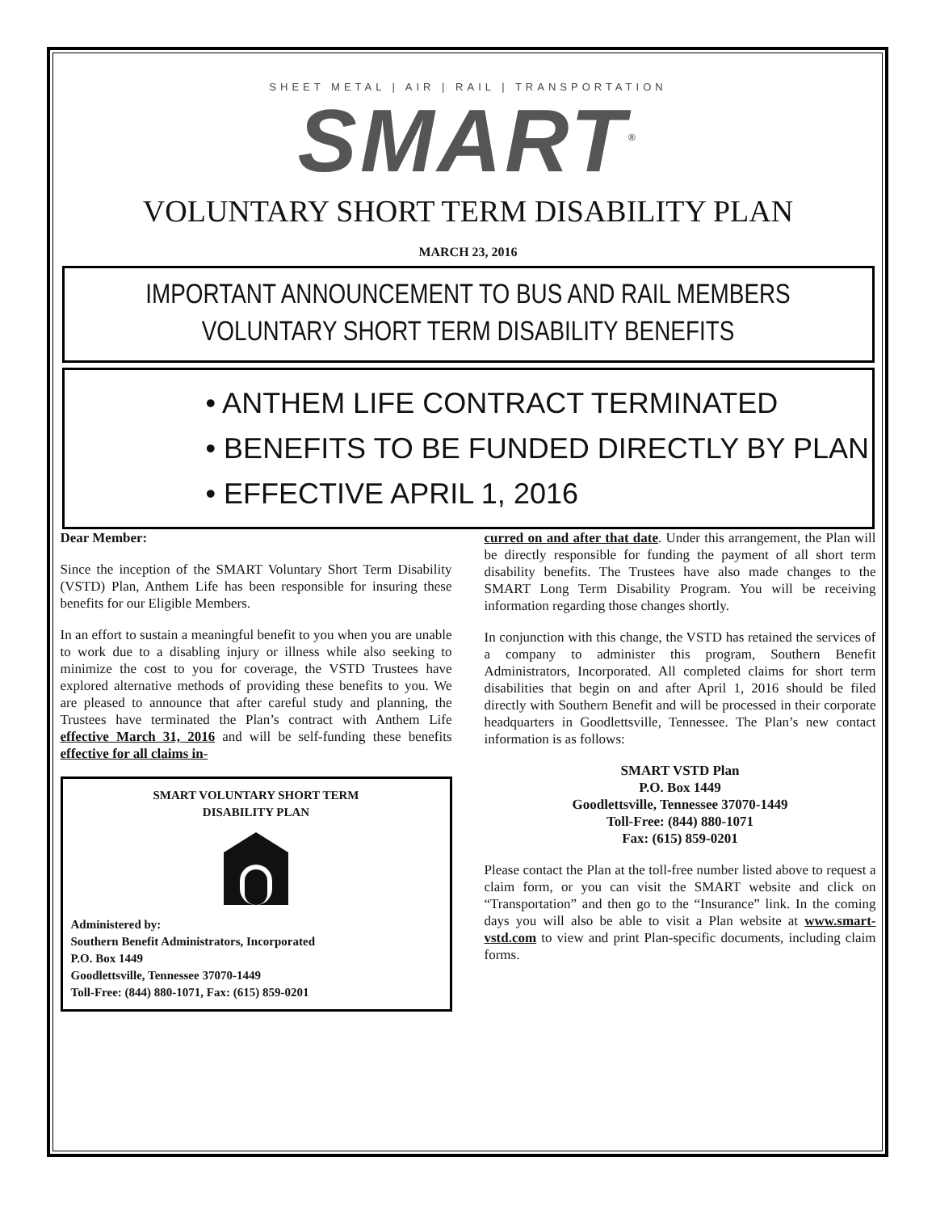SHEET METAL | AIR | RAIL | TRANSPORTATION
SMART<sup>®</sup>
VOLUNTARY SHORT TERM DISABILITY PLAN
MARCH 23, 2016
IMPORTANT ANNOUNCEMENT TO BUS AND RAIL MEMBERS
VOLUNTARY SHORT TERM DISABILITY BENEFITS
• ANTHEM LIFE CONTRACT TERMINATED
• BENEFITS TO BE FUNDED DIRECTLY BY PLAN
• EFFECTIVE APRIL 1, 2016
Dear Member:
Since the inception of the SMART Voluntary Short Term Disability (VSTD) Plan, Anthem Life has been responsible for insuring these benefits for our Eligible Members.
In an effort to sustain a meaningful benefit to you when you are unable to work due to a disabling injury or illness while also seeking to minimize the cost to you for coverage, the VSTD Trustees have explored alternative methods of providing these benefits to you. We are pleased to announce that after careful study and planning, the Trustees have terminated the Plan’s contract with Anthem Life effective March 31, 2016 and will be self-funding these benefits effective for all claims in-
SMART VOLUNTARY SHORT TERM
DISABILITY PLAN
Administered by:
Southern Benefit Administrators, Incorporated
P.O. Box 1449
Goodlettsville, Tennessee 37070-1449
Toll-Free: (844) 880-1071, Fax: (615) 859-0201
curred on and after that date. Under this arrangement, the Plan will be directly responsible for funding the payment of all short term disability benefits. The Trustees have also made changes to the SMART Long Term Disability Program. You will be receiving information regarding those changes shortly.
In conjunction with this change, the VSTD has retained the services of a company to administer this program, Southern Benefit Administrators, Incorporated. All completed claims for short term disabilities that begin on and after April 1, 2016 should be filed directly with Southern Benefit and will be processed in their corporate headquarters in Goodlettsville, Tennessee. The Plan’s new contact information is as follows:
SMART VSTD Plan
P.O. Box 1449
Goodlettsville, Tennessee 37070-1449
Toll-Free: (844) 880-1071
Fax: (615) 859-0201
Please contact the Plan at the toll-free number listed above to request a claim form, or you can visit the SMART website and click on “Transportation” and then go to the “Insurance” link. In the coming days you will also be able to visit a Plan website at www.smart-vstd.com to view and print Plan-specific documents, including claim forms.